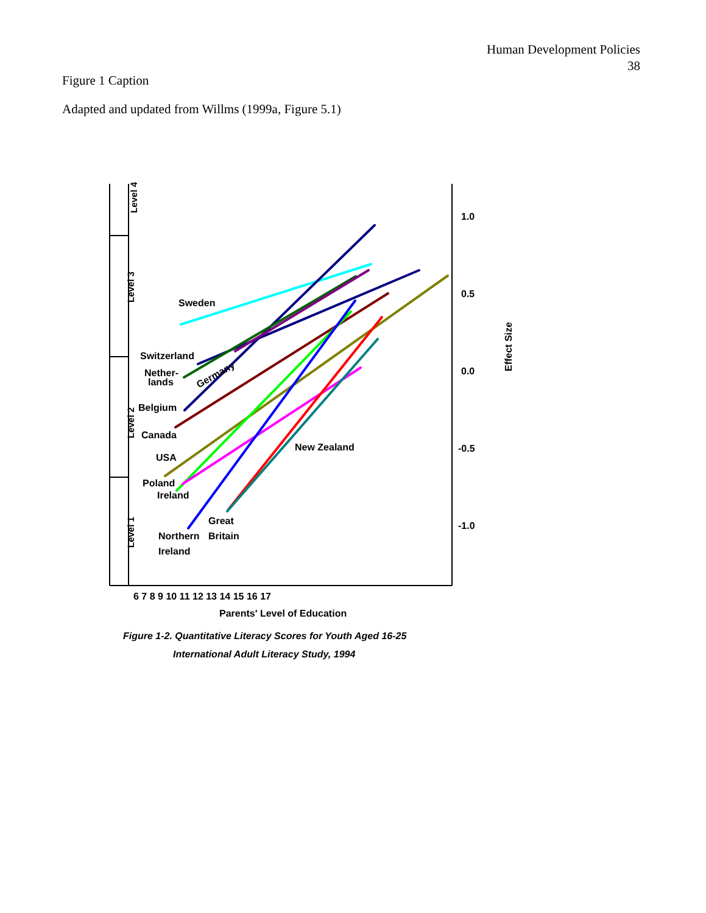Human Development Policies
38
Figure 1 Caption
Adapted and updated from Willms (1999a, Figure 5.1)
Level 4
Level 3
Level 2
Level 1
Sweden
Switzerland
Nether-
lands
Germany
Belgium
Canada
USA
Poland
Ireland
New Zealand
Great
Britain
Northern
Ireland
1.0
0.5
0.0
-0.5
-1.0
Effect Size
6 7 8 9 10 11 12 13 14 15 16 17
Parents' Level of Education
Figure 1-2. Quantitative Literacy Scores for Youth Aged 16-25
International Adult Literacy Study, 1994